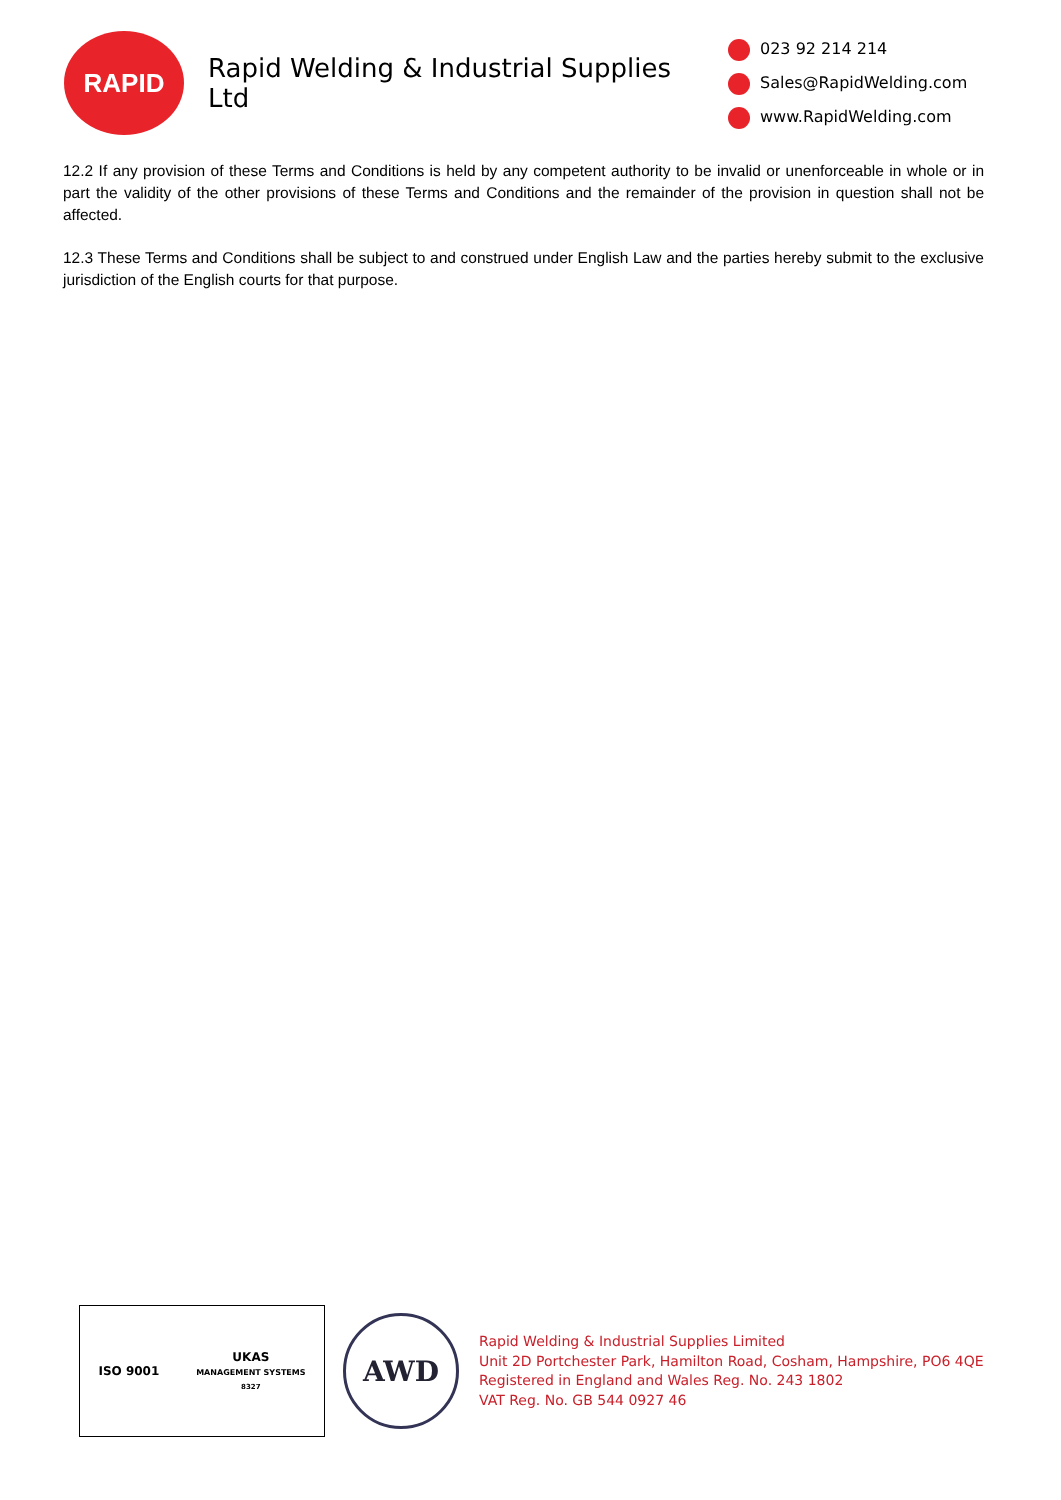RAPID
Rapid Welding & Industrial Supplies Ltd
023 92 214 214
Sales@RapidWelding.com
www.RapidWelding.com
12.2 If any provision of these Terms and Conditions is held by any competent authority to be invalid or unenforceable in whole or in part the validity of the other provisions of these Terms and Conditions and the remainder of the provision in question shall not be affected.
12.3 These Terms and Conditions shall be subject to and construed under English Law and the parties hereby submit to the exclusive jurisdiction of the English courts for that purpose.
ISO 9001
UKAS
MANAGEMENT SYSTEMS
8327
AWD
Rapid Welding & Industrial Supplies Limited
Unit 2D Portchester Park, Hamilton Road, Cosham, Hampshire, PO6 4QE
Registered in England and Wales Reg. No. 243 1802
VAT Reg. No. GB 544 0927 46